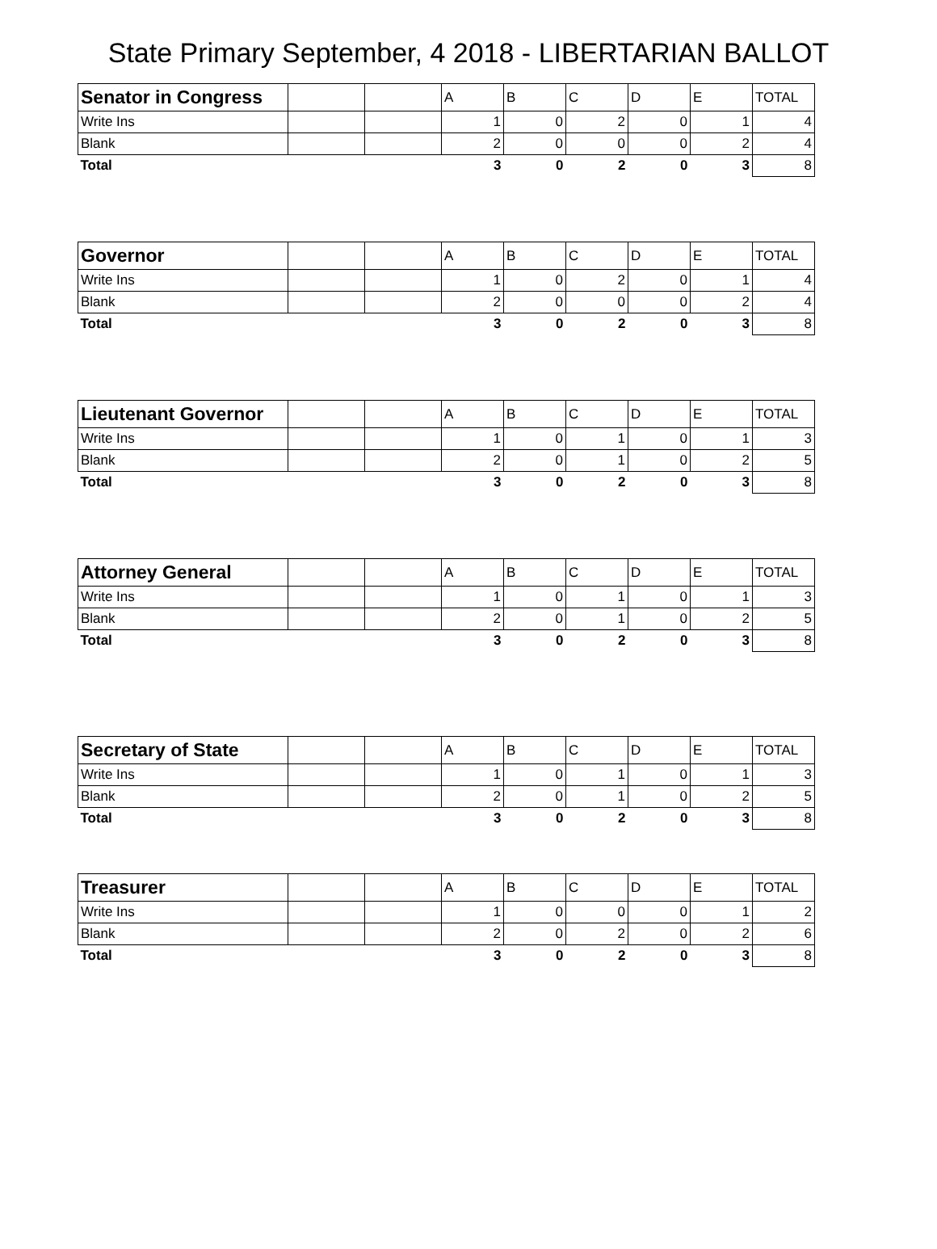State Primary September, 4 2018 - LIBERTARIAN BALLOT
| Senator in Congress | | | A | B | C | D | E | TOTAL |
| Write Ins | | | 1 | 0 | 2 | 0 | 1 | 4 |
| Blank | | | 2 | 0 | 0 | 0 | 2 | 4 |
| Total | | | 3 | 0 | 2 | 0 | 3 | 8 |
| Governor | | | A | B | C | D | E | TOTAL |
| Write Ins | | | 1 | 0 | 2 | 0 | 1 | 4 |
| Blank | | | 2 | 0 | 0 | 0 | 2 | 4 |
| Total | | | 3 | 0 | 2 | 0 | 3 | 8 |
| Lieutenant Governor | | | A | B | C | D | E | TOTAL |
| Write Ins | | | 1 | 0 | 1 | 0 | 1 | 3 |
| Blank | | | 2 | 0 | 1 | 0 | 2 | 5 |
| Total | | | 3 | 0 | 2 | 0 | 3 | 8 |
| Attorney General | | | A | B | C | D | E | TOTAL |
| Write Ins | | | 1 | 0 | 1 | 0 | 1 | 3 |
| Blank | | | 2 | 0 | 1 | 0 | 2 | 5 |
| Total | | | 3 | 0 | 2 | 0 | 3 | 8 |
| Secretary of State | | | A | B | C | D | E | TOTAL |
| Write Ins | | | 1 | 0 | 1 | 0 | 1 | 3 |
| Blank | | | 2 | 0 | 1 | 0 | 2 | 5 |
| Total | | | 3 | 0 | 2 | 0 | 3 | 8 |
| Treasurer | | | A | B | C | D | E | TOTAL |
| Write Ins | | | 1 | 0 | 0 | 0 | 1 | 2 |
| Blank | | | 2 | 0 | 2 | 0 | 2 | 6 |
| Total | | | 3 | 0 | 2 | 0 | 3 | 8 |